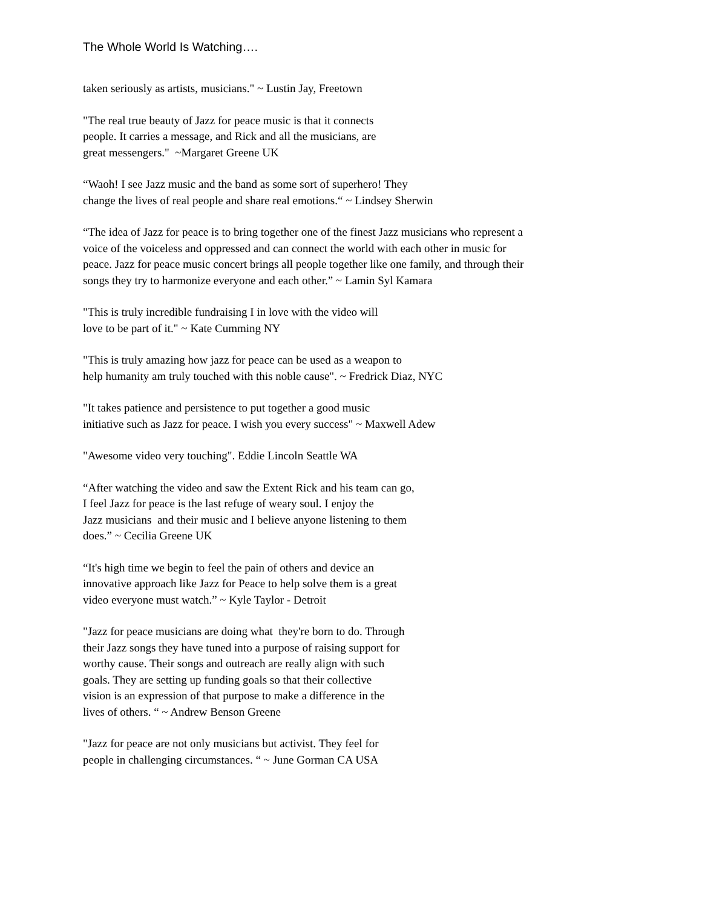The Whole World Is Watching….
taken seriously as artists, musicians." ~ Lustin Jay, Freetown
"The real true beauty of Jazz for peace music is that it connects
people. It carries a message, and Rick and all the musicians, are
great messengers." ~Margaret Greene UK
“Waoh! I see Jazz music and the band as some sort of superhero! They
change the lives of real people and share real emotions.“ ~ Lindsey Sherwin
“The idea of Jazz for peace is to bring together one of the finest Jazz musicians who represent a
voice of the voiceless and oppressed and can connect the world with each other in music for
peace. Jazz for peace music concert brings all people together like one family, and through their
songs they try to harmonize everyone and each other.” ~ Lamin Syl Kamara
"This is truly incredible fundraising I in love with the video will
love to be part of it." ~ Kate Cumming NY
"This is truly amazing how jazz for peace can be used as a weapon to
help humanity am truly touched with this noble cause". ~ Fredrick Diaz, NYC
"It takes patience and persistence to put together a good music
initiative such as Jazz for peace. I wish you every success" ~ Maxwell Adew
"Awesome video very touching". Eddie Lincoln Seattle WA
“After watching the video and saw the Extent Rick and his team can go,
I feel Jazz for peace is the last refuge of weary soul. I enjoy the
Jazz musicians and their music and I believe anyone listening to them
does.” ~ Cecilia Greene UK
“It's high time we begin to feel the pain of others and device an
innovative approach like Jazz for Peace to help solve them is a great
video everyone must watch.” ~ Kyle Taylor - Detroit
"Jazz for peace musicians are doing what they're born to do. Through
their Jazz songs they have tuned into a purpose of raising support for
worthy cause. Their songs and outreach are really align with such
goals. They are setting up funding goals so that their collective
vision is an expression of that purpose to make a difference in the
lives of others. “ ~ Andrew Benson Greene
"Jazz for peace are not only musicians but activist. They feel for
people in challenging circumstances. “ ~ June Gorman CA USA